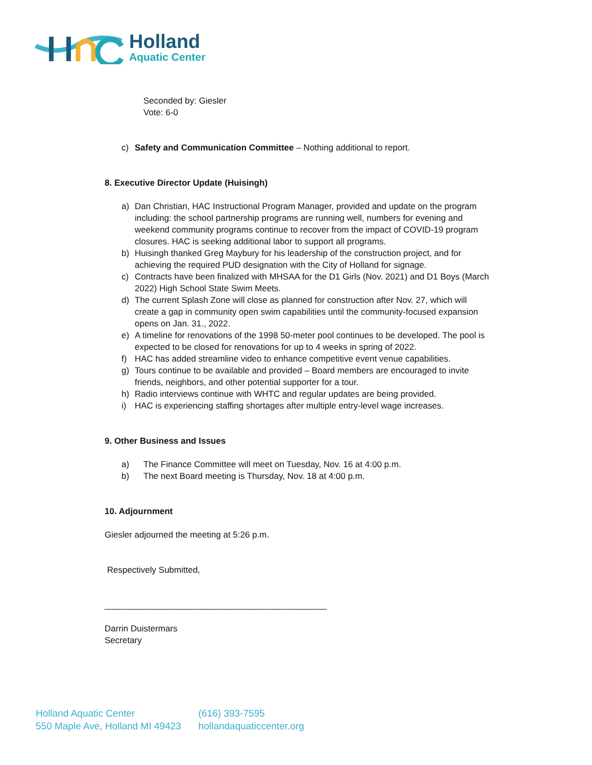Holland
Aquatic Center
Seconded by: Giesler
Vote: 6-0
c) Safety and Communication Committee – Nothing additional to report.
8. Executive Director Update (Huisingh)
a) Dan Christian, HAC Instructional Program Manager, provided and update on the program including: the school partnership programs are running well, numbers for evening and weekend community programs continue to recover from the impact of COVID-19 program closures. HAC is seeking additional labor to support all programs.
b) Huisingh thanked Greg Maybury for his leadership of the construction project, and for achieving the required PUD designation with the City of Holland for signage.
c) Contracts have been finalized with MHSAA for the D1 Girls (Nov. 2021) and D1 Boys (March 2022) High School State Swim Meets.
d) The current Splash Zone will close as planned for construction after Nov. 27, which will create a gap in community open swim capabilities until the community-focused expansion opens on Jan. 31., 2022.
e) A timeline for renovations of the 1998 50-meter pool continues to be developed. The pool is expected to be closed for renovations for up to 4 weeks in spring of 2022.
f) HAC has added streamline video to enhance competitive event venue capabilities.
g) Tours continue to be available and provided – Board members are encouraged to invite friends, neighbors, and other potential supporter for a tour.
h) Radio interviews continue with WHTC and regular updates are being provided.
i) HAC is experiencing staffing shortages after multiple entry-level wage increases.
9. Other Business and Issues
a) The Finance Committee will meet on Tuesday, Nov. 16 at 4:00 p.m.
b) The next Board meeting is Thursday, Nov. 18 at 4:00 p.m.
10. Adjournment
Giesler adjourned the meeting at 5:26 p.m.
Respectively Submitted,
______________________________________________
Darrin Duistermars
Secretary
Holland Aquatic Center
550 Maple Ave, Holland MI 49423
(616) 393-7595
hollandaquaticcenter.org